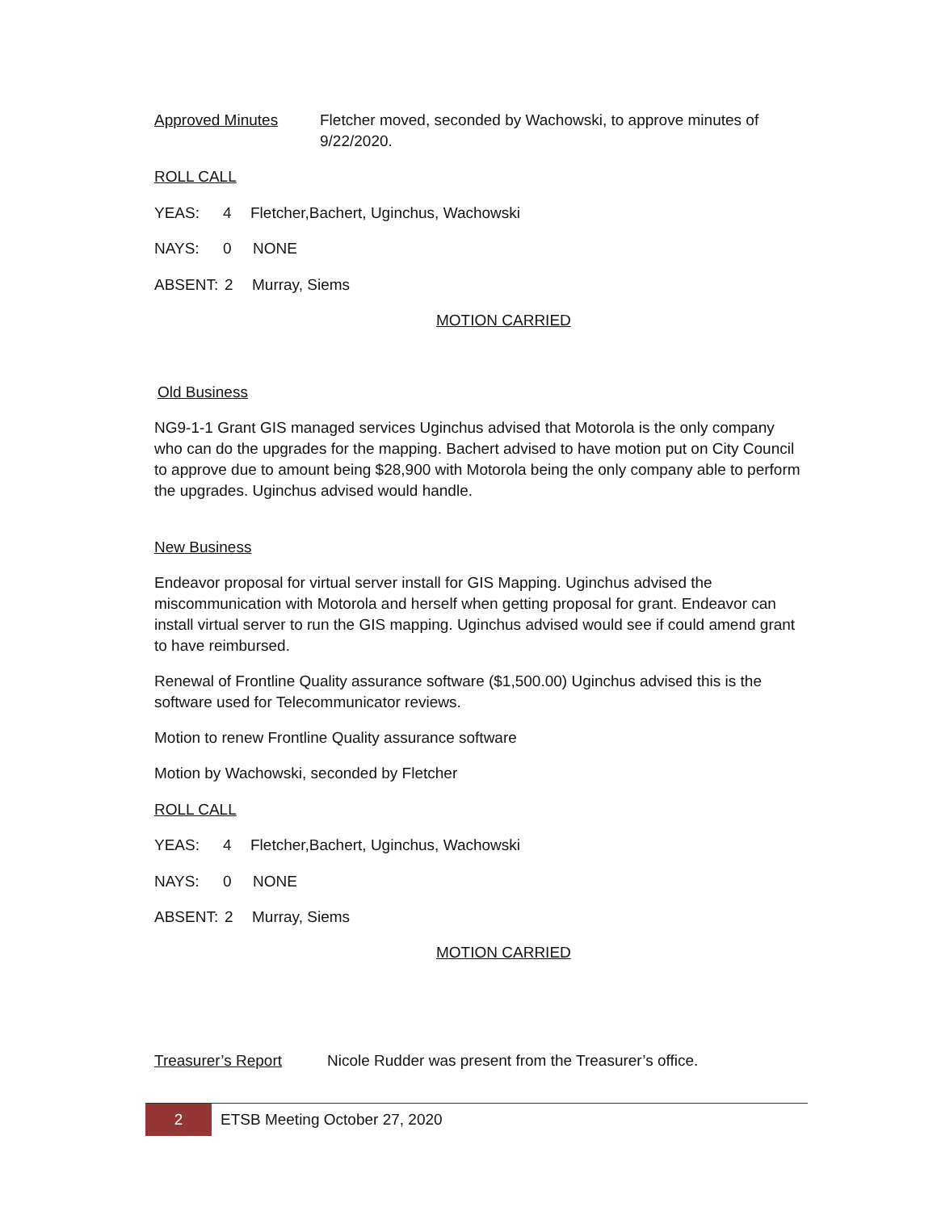Approved Minutes Fletcher moved, seconded by Wachowski, to approve minutes of 9/22/2020.
ROLL CALL
YEAS: 4 Fletcher,Bachert, Uginchus, Wachowski
NAYS: 0 NONE
ABSENT: 2 Murray, Siems
MOTION CARRIED
Old Business
NG9-1-1 Grant GIS managed services Uginchus advised that Motorola is the only company who can do the upgrades for the mapping. Bachert advised to have motion put on City Council to approve due to amount being $28,900 with Motorola being the only company able to perform the upgrades. Uginchus advised would handle.
New Business
Endeavor proposal for virtual server install for GIS Mapping. Uginchus advised the miscommunication with Motorola and herself when getting proposal for grant. Endeavor can install virtual server to run the GIS mapping. Uginchus advised would see if could amend grant to have reimbursed.
Renewal of Frontline Quality assurance software ($1,500.00) Uginchus advised this is the software used for Telecommunicator reviews.
Motion to renew Frontline Quality assurance software
Motion by Wachowski, seconded by Fletcher
ROLL CALL
YEAS: 4 Fletcher,Bachert, Uginchus, Wachowski
NAYS: 0 NONE
ABSENT: 2 Murray, Siems
MOTION CARRIED
Treasurer’s Report Nicole Rudder was present from the Treasurer’s office.
2
ETSB Meeting October 27, 2020